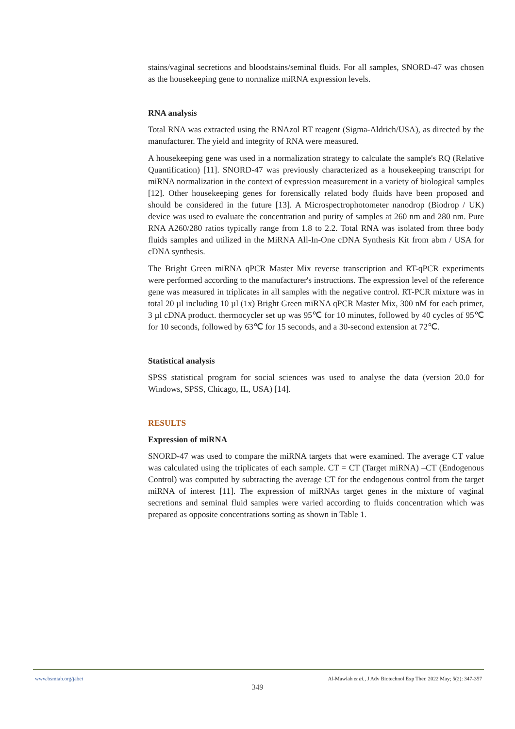stains/vaginal secretions and bloodstains/seminal fluids. For all samples, SNORD-47 was chosen as the housekeeping gene to normalize miRNA expression levels.
RNA analysis
Total RNA was extracted using the RNAzol RT reagent (Sigma-Aldrich/USA), as directed by the manufacturer. The yield and integrity of RNA were measured.
A housekeeping gene was used in a normalization strategy to calculate the sample's RQ (Relative Quantification) [11]. SNORD-47 was previously characterized as a housekeeping transcript for miRNA normalization in the context of expression measurement in a variety of biological samples [12]. Other housekeeping genes for forensically related body fluids have been proposed and should be considered in the future [13]. A Microspectrophotometer nanodrop (Biodrop / UK) device was used to evaluate the concentration and purity of samples at 260 nm and 280 nm. Pure RNA A260/280 ratios typically range from 1.8 to 2.2. Total RNA was isolated from three body fluids samples and utilized in the MiRNA All-In-One cDNA Synthesis Kit from abm / USA for cDNA synthesis.
The Bright Green miRNA qPCR Master Mix reverse transcription and RT-qPCR experiments were performed according to the manufacturer's instructions. The expression level of the reference gene was measured in triplicates in all samples with the negative control. RT-PCR mixture was in total 20 µl including 10 µl (1x) Bright Green miRNA qPCR Master Mix, 300 nM for each primer, 3 µl cDNA product. thermocycler set up was 95℃ for 10 minutes, followed by 40 cycles of 95℃ for 10 seconds, followed by 63℃ for 15 seconds, and a 30-second extension at 72℃.
Statistical analysis
SPSS statistical program for social sciences was used to analyse the data (version 20.0 for Windows, SPSS, Chicago, IL, USA) [14].
RESULTS
Expression of miRNA
SNORD-47 was used to compare the miRNA targets that were examined. The average CT value was calculated using the triplicates of each sample. CT = CT (Target miRNA) –CT (Endogenous Control) was computed by subtracting the average CT for the endogenous control from the target miRNA of interest [11]. The expression of miRNAs target genes in the mixture of vaginal secretions and seminal fluid samples were varied according to fluids concentration which was prepared as opposite concentrations sorting as shown in Table 1.
www.bsmiab.org/jabet Al-Mawlah et al., J Adv Biotechnol Exp Ther. 2022 May; 5(2): 347-357
349